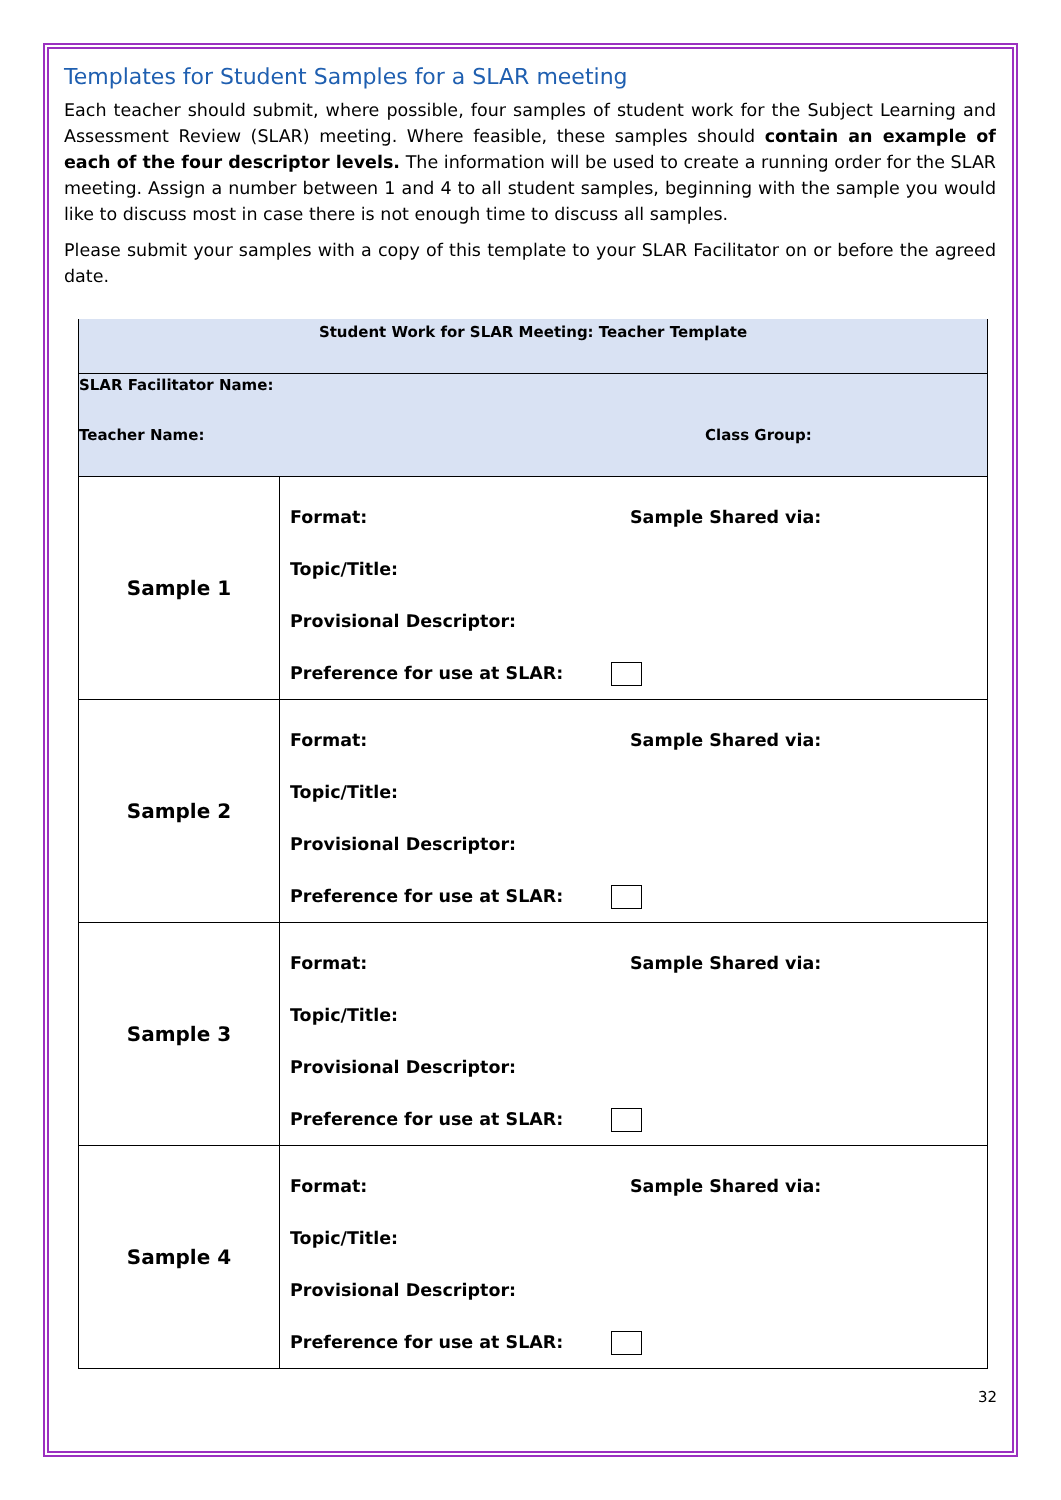Templates for Student Samples for a SLAR meeting
Each teacher should submit, where possible, four samples of student work for the Subject Learning and Assessment Review (SLAR) meeting. Where feasible, these samples should contain an example of each of the four descriptor levels. The information will be used to create a running order for the SLAR meeting. Assign a number between 1 and 4 to all student samples, beginning with the sample you would like to discuss most in case there is not enough time to discuss all samples.
Please submit your samples with a copy of this template to your SLAR Facilitator on or before the agreed date.
| Student Work for SLAR Meeting: Teacher Template | |
| SLAR Facilitator Name: Teacher Name: Class Group: | |
| Sample 1 | Format: Sample Shared via: Topic/Title: Provisional Descriptor: Preference for use at SLAR: |
| Sample 2 | Format: Sample Shared via: Topic/Title: Provisional Descriptor: Preference for use at SLAR: |
| Sample 3 | Format: Sample Shared via: Topic/Title: Provisional Descriptor: Preference for use at SLAR: |
| Sample 4 | Format: Sample Shared via: Topic/Title: Provisional Descriptor: Preference for use at SLAR: |
32